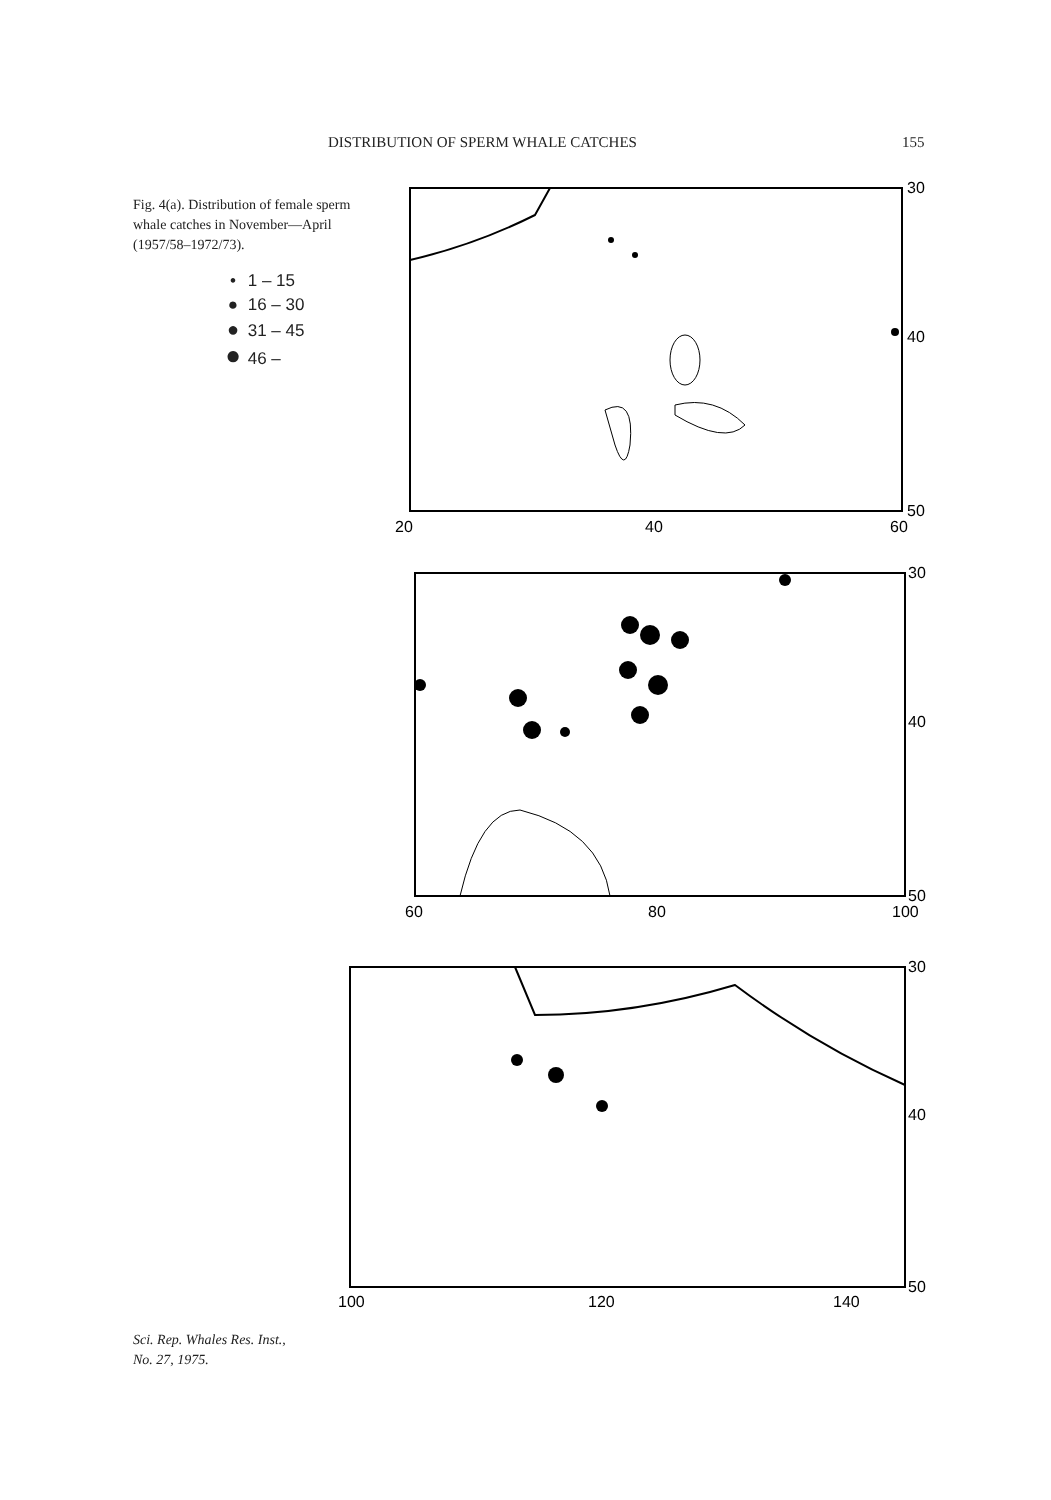DISTRIBUTION OF SPERM WHALE CATCHES 155
Fig. 4(a). Distribution of female sperm whale catches in November—April (1957/58–1972/73).
• 1 – 15
● 16 – 30
● 31 – 45
● 46 –
20
40
60
30
40
50
60
80
100
30
40
50
100
120
140
30
40
50
Sci. Rep. Whales Res. Inst.,
No. 27, 1975.